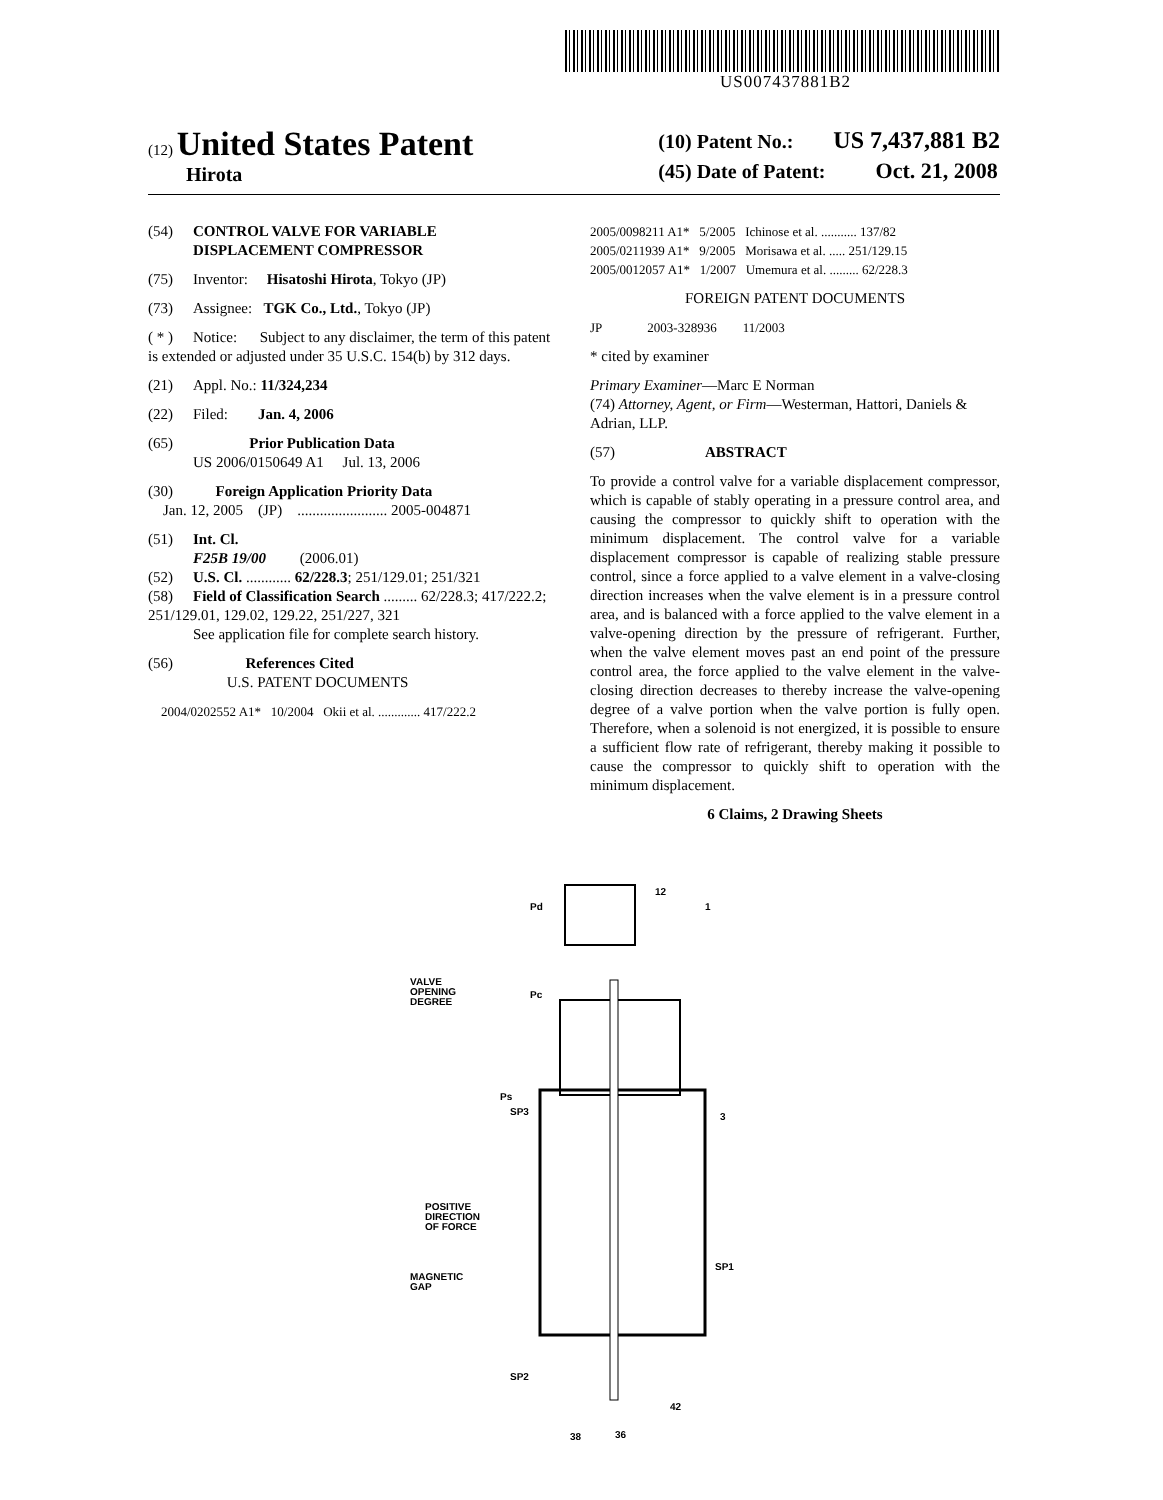US007437881B2
(12) United States Patent
Hirota
(10) Patent No.: US 7,437,881 B2
(45) Date of Patent: Oct. 21, 2008
(54) CONTROL VALVE FOR VARIABLE
DISPLACEMENT COMPRESSOR
(75) Inventor: Hisatoshi Hirota, Tokyo (JP)
(73) Assignee: TGK Co., Ltd., Tokyo (JP)
( * ) Notice: Subject to any disclaimer, the term of this patent is extended or adjusted under 35 U.S.C. 154(b) by 312 days.
(21) Appl. No.: 11/324,234
(22) Filed: Jan. 4, 2006
(65) Prior Publication Data
US 2006/0150649 A1 Jul. 13, 2006
(30) Foreign Application Priority Data
Jan. 12, 2005 (JP) ........................ 2005-004871
(51) Int. Cl.
F25B 19/00 (2006.01)
(52) U.S. Cl. ............ 62/228.3; 251/129.01; 251/321
(58) Field of Classification Search ......... 62/228.3; 417/222.2; 251/129.01, 129.02, 129.22, 251/227, 321
See application file for complete search history.
(56) References Cited
U.S. PATENT DOCUMENTS
2004/0202552 A1* 10/2004 Okii et al. ............. 417/222.2
2005/0098211 A1* 5/2005 Ichinose et al. ........... 137/82
2005/0211939 A1* 9/2005 Morisawa et al. ..... 251/129.15
2005/0012057 A1* 1/2007 Umemura et al. ......... 62/228.3
FOREIGN PATENT DOCUMENTS
JP 2003-328936 11/2003
* cited by examiner
Primary Examiner—Marc E Norman
(74) Attorney, Agent, or Firm—Westerman, Hattori, Daniels & Adrian, LLP.
(57) ABSTRACT
To provide a control valve for a variable displacement compressor, which is capable of stably operating in a pressure control area, and causing the compressor to quickly shift to operation with the minimum displacement. The control valve for a variable displacement compressor is capable of realizing stable pressure control, since a force applied to a valve element in a valve-closing direction increases when the valve element is in a pressure control area, and is balanced with a force applied to the valve element in a valve-opening direction by the pressure of refrigerant. Further, when the valve element moves past an end point of the pressure control area, the force applied to the valve element in the valve-closing direction decreases to thereby increase the valve-opening degree of a valve portion when the valve portion is fully open. Therefore, when a solenoid is not energized, it is possible to ensure a sufficient flow rate of refrigerant, thereby making it possible to cause the compressor to quickly shift to operation with the minimum displacement.
6 Claims, 2 Drawing Sheets
Pd
12
1
VALVE
OPENING
DEGREE
Pc
Ps
SP3
3
POSITIVE
DIRECTION
OF FORCE
MAGNETIC
GAP
SP1
SP2
38
36
42